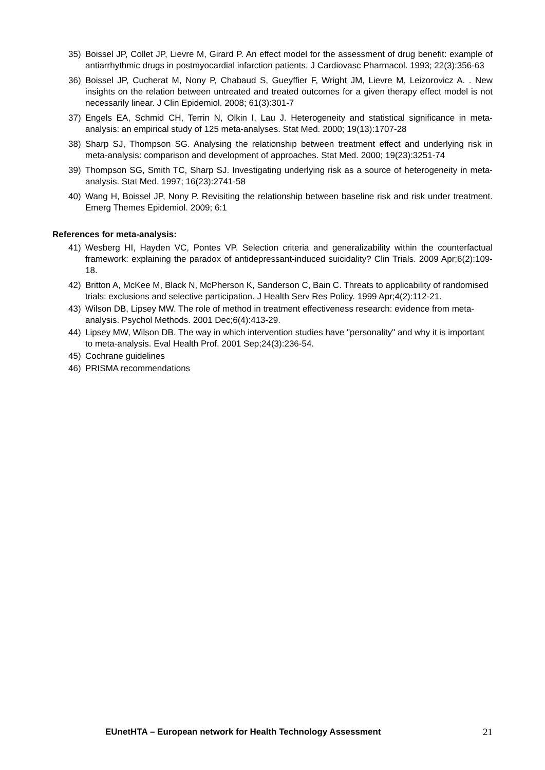35) Boissel JP, Collet JP, Lievre M, Girard P. An effect model for the assessment of drug benefit: example of antiarrhythmic drugs in postmyocardial infarction patients. J Cardiovasc Pharmacol. 1993; 22(3):356-63
36) Boissel JP, Cucherat M, Nony P, Chabaud S, Gueyffier F, Wright JM, Lievre M, Leizorovicz A. . New insights on the relation between untreated and treated outcomes for a given therapy effect model is not necessarily linear. J Clin Epidemiol. 2008; 61(3):301-7
37) Engels EA, Schmid CH, Terrin N, Olkin I, Lau J. Heterogeneity and statistical significance in meta-analysis: an empirical study of 125 meta-analyses. Stat Med. 2000; 19(13):1707-28
38) Sharp SJ, Thompson SG. Analysing the relationship between treatment effect and underlying risk in meta-analysis: comparison and development of approaches. Stat Med. 2000; 19(23):3251-74
39) Thompson SG, Smith TC, Sharp SJ. Investigating underlying risk as a source of heterogeneity in meta-analysis. Stat Med. 1997; 16(23):2741-58
40) Wang H, Boissel JP, Nony P. Revisiting the relationship between baseline risk and risk under treatment. Emerg Themes Epidemiol. 2009; 6:1
References for meta-analysis:
41) Wesberg HI, Hayden VC, Pontes VP. Selection criteria and generalizability within the counterfactual framework: explaining the paradox of antidepressant-induced suicidality? Clin Trials. 2009 Apr;6(2):109-18.
42) Britton A, McKee M, Black N, McPherson K, Sanderson C, Bain C. Threats to applicability of randomised trials: exclusions and selective participation. J Health Serv Res Policy. 1999 Apr;4(2):112-21.
43) Wilson DB, Lipsey MW. The role of method in treatment effectiveness research: evidence from meta-analysis. Psychol Methods. 2001 Dec;6(4):413-29.
44) Lipsey MW, Wilson DB. The way in which intervention studies have "personality" and why it is important to meta-analysis. Eval Health Prof. 2001 Sep;24(3):236-54.
45) Cochrane guidelines
46) PRISMA recommendations
EUnetHTA – European network for Health Technology Assessment 21